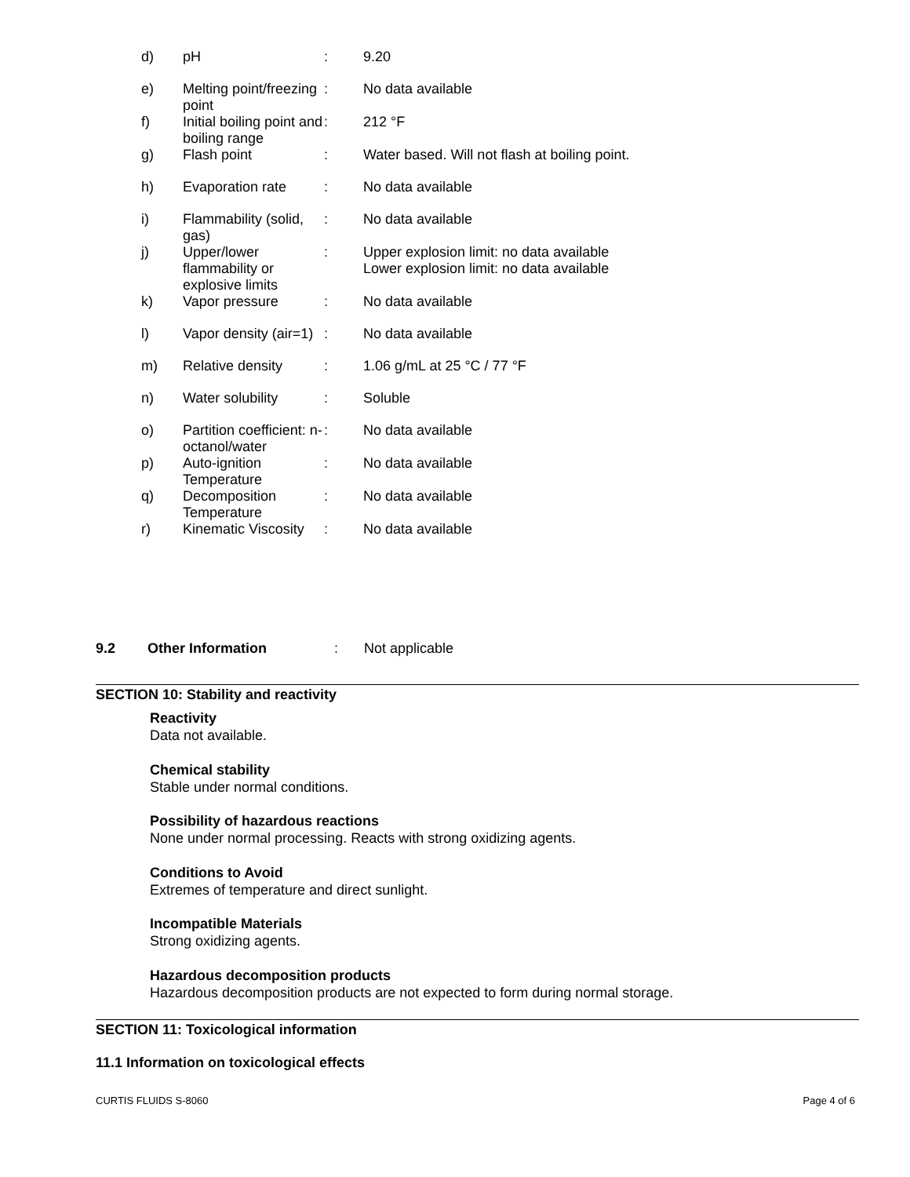| d) | pH | : | 9.20 |
| e) | Melting point/freezing point | : | No data available |
| f) | Initial boiling point and boiling range | : | 212 °F |
| g) | Flash point | : | Water based. Will not flash at boiling point. |
| h) | Evaporation rate | : | No data available |
| i) | Flammability (solid, gas) | : | No data available |
| j) | Upper/lower flammability or explosive limits | : | Upper explosion limit: no data available Lower explosion limit: no data available |
| k) | Vapor pressure | : | No data available |
| l) | Vapor density (air=1) | : | No data available |
| m) | Relative density | : | 1.06 g/mL at 25 °C / 77 °F |
| n) | Water solubility | : | Soluble |
| o) | Partition coefficient: n-octanol/water | : | No data available |
| p) | Auto-ignition Temperature | : | No data available |
| q) | Decomposition Temperature | : | No data available |
| r) | Kinematic Viscosity | : | No data available |
9.2 Other Information: Not applicable
SECTION 10: Stability and reactivity
Reactivity
Data not available.
Chemical stability
Stable under normal conditions.
Possibility of hazardous reactions
None under normal processing. Reacts with strong oxidizing agents.
Conditions to Avoid
Extremes of temperature and direct sunlight.
Incompatible Materials
Strong oxidizing agents.
Hazardous decomposition products
Hazardous decomposition products are not expected to form during normal storage.
SECTION 11: Toxicological information
11.1 Information on toxicological effects
CURTIS FLUIDS S-8060 Page 4 of 6